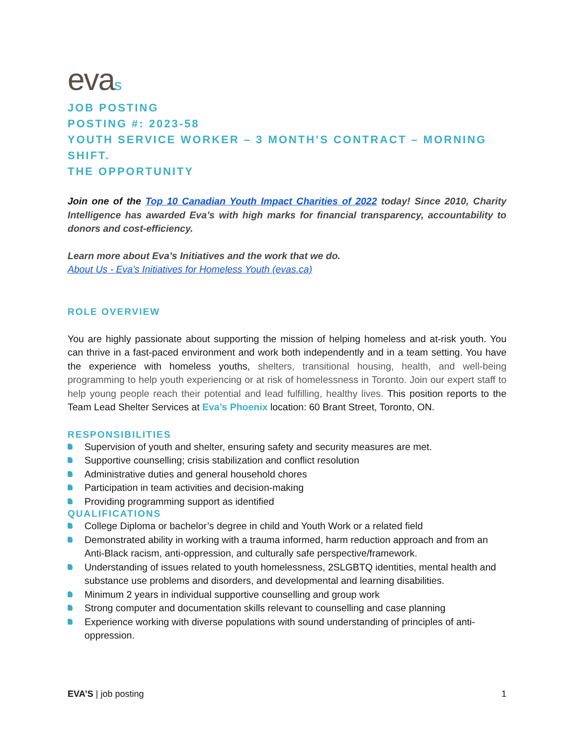evas
JOB POSTING
POSTING #: 2023-58
YOUTH SERVICE WORKER – 3 MONTH’S CONTRACT – MORNING SHIFT.
THE OPPORTUNITY
Join one of the Top 10 Canadian Youth Impact Charities of 2022 today! Since 2010, Charity Intelligence has awarded Eva’s with high marks for financial transparency, accountability to donors and cost-efficiency.
Learn more about Eva’s Initiatives and the work that we do.
About Us - Eva's Initiatives for Homeless Youth (evas.ca)
ROLE OVERVIEW
You are highly passionate about supporting the mission of helping homeless and at-risk youth. You can thrive in a fast-paced environment and work both independently and in a team setting. You have the experience with homeless youths, shelters, transitional housing, health, and well-being programming to help youth experiencing or at risk of homelessness in Toronto. Join our expert staff to help young people reach their potential and lead fulfilling, healthy lives. This position reports to the Team Lead Shelter Services at Eva’s Phoenix location: 60 Brant Street, Toronto, ON.
RESPONSIBILITIES
Supervision of youth and shelter, ensuring safety and security measures are met.
Supportive counselling; crisis stabilization and conflict resolution
Administrative duties and general household chores
Participation in team activities and decision-making
Providing programming support as identified
QUALIFICATIONS
College Diploma or bachelor’s degree in child and Youth Work or a related field
Demonstrated ability in working with a trauma informed, harm reduction approach and from an Anti-Black racism, anti-oppression, and culturally safe perspective/framework.
Understanding of issues related to youth homelessness, 2SLGBTQ identities, mental health and substance use problems and disorders, and developmental and learning disabilities.
Minimum 2 years in individual supportive counselling and group work
Strong computer and documentation skills relevant to counselling and case planning
Experience working with diverse populations with sound understanding of principles of anti-oppression.
EVA’S | job posting 1